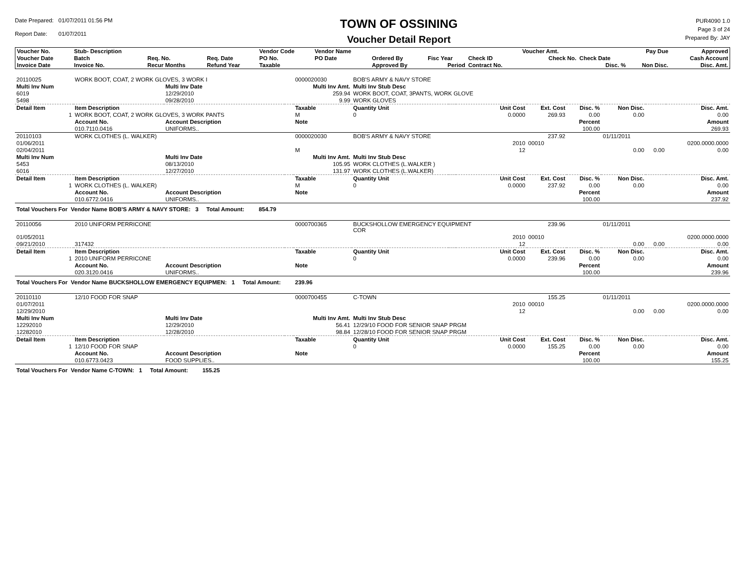Date Prepared: 01/07/2011 01:56 PM
Report Date: 01/07/2011
TOWN OF OSSINING
Voucher Detail Report
PUR4090 1.0
Page 3 of 24
Prepared By: JAY
| Voucher No. | Stub- Description | | | Vendor Code | Vendor Name | | | | Voucher Amt. | | Pay Due | Approved |
| --- | --- | --- | --- | --- | --- | --- | --- | --- | --- | --- | --- | --- |
| Voucher Date | Batch | Req. No. | Req. Date | PO No. | PO Date | Ordered By | Fisc Year | Check ID | Check No. | Check Date | | Cash Account |
| Invoice Date | Invoice No. | Recur Months | Refund Year | Taxable | | Approved By | Period | Contract No. | | Disc. % | Non Disc. | Disc. Amt. |
| 20110025 | WORK BOOT, COAT, 2 WORK GLOVES, 3 WORK I | | | 0000020030 | BOB'S ARMY & NAVY STORE | | | | | | | |
| Multi Inv Num | | Multi Inv Date | | Multi Inv Amt. | Multi Inv Stub Desc | | | | | | | |
| 6019 | | 12/29/2010 | | 259.94 | WORK BOOT, COAT, 3PANTS, WORK GLOVE | | | | | | | |
| 5498 | | 09/28/2010 | | 9.99 | WORK GLOVES | | | | | | | |
| Detail Item | Item Description | | | Taxable | Quantity Unit | | Unit Cost | Ext. Cost | Disc. % | Non Disc. | | Disc. Amt. |
| 1 | WORK BOOT, COAT, 2 WORK GLOVES, 3 WORK PANTS | | | M | 0 | | 0.0000 | 269.93 | 0.00 | 0.00 | | 0.00 |
| | Account No. | Account Description | | Note | | | | | Percent | | | Amount |
| | 010.7110.0416 | UNIFORMS.. | | | | | | | 100.00 | | | 269.93 |
| 20110103 | WORK CLOTHES (L. WALKER) | | | 0000020030 | BOB'S ARMY & NAVY STORE | | | 237.92 | | 01/11/2011 | | |
| 01/06/2011 | | | | | | | 2010 | 00010 | | | | 0200.0000.0000 |
| 02/04/2011 | | | | M | | | 12 | | | 0.00 | 0.00 | 0.00 |
| Multi Inv Num | | Multi Inv Date | | Multi Inv Amt. | Multi Inv Stub Desc | | | | | | | |
| 5453 | | 08/13/2010 | | 105.95 | WORK CLOTHES (L.WALKER ) | | | | | | | |
| 6016 | | 12/27/2010 | | 131.97 | WORK CLOTHES (L.WALKER) | | | | | | | |
| Detail Item | Item Description | | | Taxable | Quantity Unit | | Unit Cost | Ext. Cost | Disc. % | Non Disc. | | Disc. Amt. |
| 1 | WORK CLOTHES (L. WALKER) | | | M | 0 | | 0.0000 | 237.92 | 0.00 | 0.00 | | 0.00 |
| | Account No. | Account Description | | Note | | | | | Percent | | | Amount |
| | 010.6772.0416 | UNIFORMS.. | | | | | | | 100.00 | | | 237.92 |
| Total Vouchers For Vendor Name BOB'S ARMY & NAVY STORE: 3 Total Amount: 854.79 | | | | | | | | | | | | |
| 20110056 | 2010 UNIFORM PERRICONE | | | 0000700365 | BUCKSHOLLOW EMERGENCY EQUIPMENT COR | | | 239.96 | | 01/11/2011 | | |
| 01/05/2011 | | | | | | | 2010 | 00010 | | | | 0200.0000.0000 |
| 09/21/2010 | 317432 | | | | | | 12 | | | 0.00 | 0.00 | 0.00 |
| Detail Item | Item Description | | | Taxable | Quantity Unit | | Unit Cost | Ext. Cost | Disc. % | Non Disc. | | Disc. Amt. |
| 1 | 2010 UNIFORM PERRICONE | | | | 0 | | 0.0000 | 239.96 | 0.00 | 0.00 | | 0.00 |
| | Account No. | Account Description | | Note | | | | | Percent | | | Amount |
| | 020.3120.0416 | UNIFORMS.. | | | | | | | 100.00 | | | 239.96 |
| Total Vouchers For Vendor Name BUCKSHOLLOW EMERGENCY EQUIPMEN: 1 Total Amount: 239.96 | | | | | | | | | | | | |
| 20110110 | 12/10 FOOD FOR SNAP | | | 0000700455 | C-TOWN | | | 155.25 | | 01/11/2011 | | |
| 01/07/2011 | | | | | | | 2010 | 00010 | | | | 0200.0000.0000 |
| 12/29/2010 | | | | | | | 12 | | | 0.00 | 0.00 | 0.00 |
| Multi Inv Num | | Multi Inv Date | | Multi Inv Amt. | Multi Inv Stub Desc | | | | | | | |
| 12292010 | | 12/29/2010 | | 56.41 | 12/29/10 FOOD FOR SENIOR SNAP PRGM | | | | | | | |
| 12282010 | | 12/28/2010 | | 98.84 | 12/28/10 FOOD FOR SENIOR SNAP PRGM | | | | | | | |
| Detail Item | Item Description | | | Taxable | Quantity Unit | | Unit Cost | Ext. Cost | Disc. % | Non Disc. | | Disc. Amt. |
| 1 | 12/10 FOOD FOR SNAP | | | | 0 | | 0.0000 | 155.25 | 0.00 | 0.00 | | 0.00 |
| | Account No. | Account Description | | Note | | | | | Percent | | | Amount |
| | 010.6773.0423 | FOOD SUPPLIES.. | | | | | | | 100.00 | | | 155.25 |
| Total Vouchers For Vendor Name C-TOWN: 1 Total Amount: 155.25 | | | | | | | | | | | | |